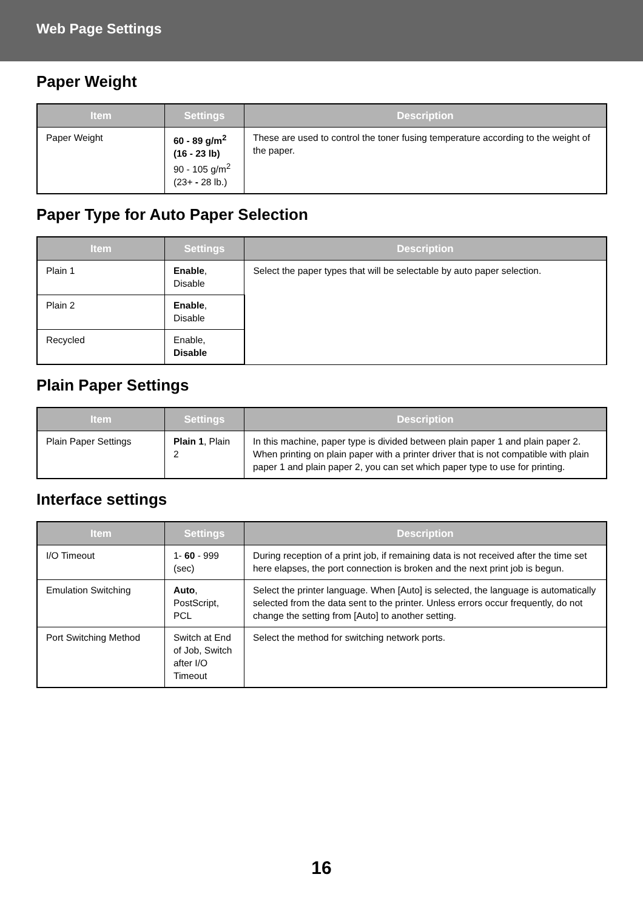Web Page Settings
Paper Weight
| Item | Settings | Description |
| --- | --- | --- |
| Paper Weight | 60 - 89 g/m<sup>2</sup> (16 - 23 lb) 90 - 105 g/m<sup>2</sup> (23+ - 28 lb.) | These are used to control the toner fusing temperature according to the weight of the paper. |
Paper Type for Auto Paper Selection
| Item | Settings | Description |
| --- | --- | --- |
| Plain 1 | Enable , Disable | Select the paper types that will be selectable by auto paper selection. |
| Plain 2 | Enable , Disable | |
| Recycled | Enable, Disable | |
Plain Paper Settings
| Item | Settings | Description |
| --- | --- | --- |
| Plain Paper Settings | Plain 1 , Plain 2 | In this machine, paper type is divided between plain paper 1 and plain paper 2. When printing on plain paper with a printer driver that is not compatible with plain paper 1 and plain paper 2, you can set which paper type to use for printing. |
Interface settings
| Item | Settings | Description |
| --- | --- | --- |
| I/O Timeout | 1- 60 - 999 (sec) | During reception of a print job, if remaining data is not received after the time set here elapses, the port connection is broken and the next print job is begun. |
| Emulation Switching | Auto , PostScript, PCL | Select the printer language. When [Auto] is selected, the language is automatically selected from the data sent to the printer. Unless errors occur frequently, do not change the setting from [Auto] to another setting. |
| Port Switching Method | Switch at End of Job, Switch after I/O Timeout | Select the method for switching network ports. |
16